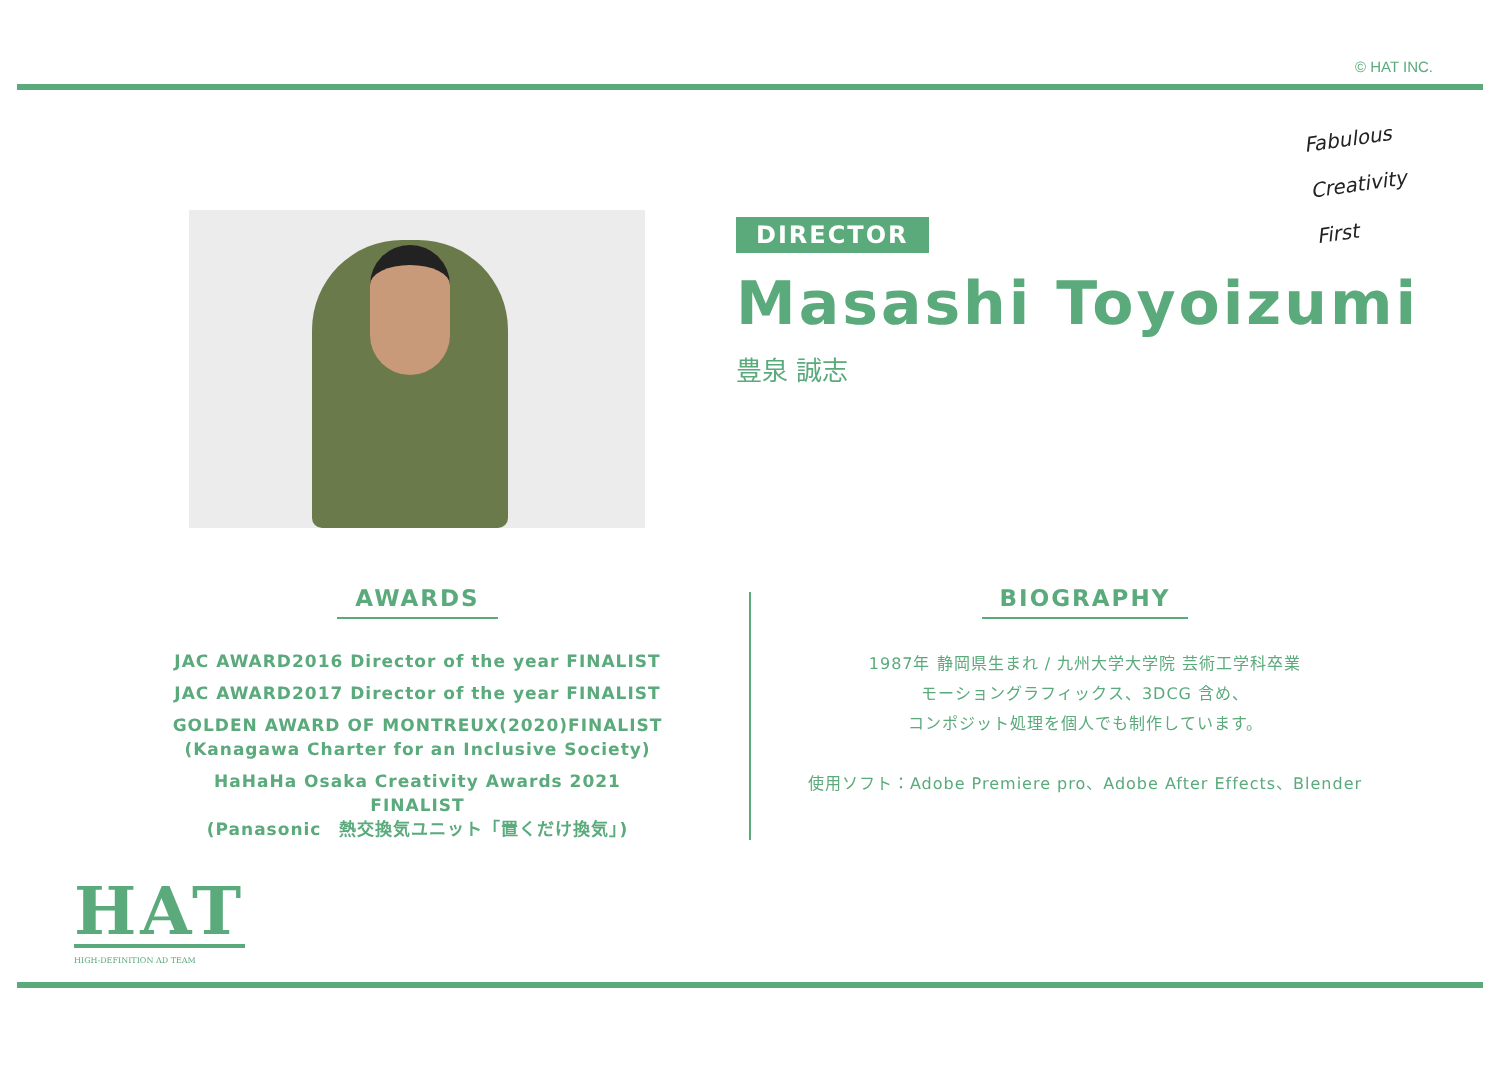© HAT INC.
Fabulous
Creativity
First
DIRECTOR
Masashi Toyoizumi
豊泉 誠志
AWARDS
JAC AWARD2016 Director of the year FINALIST
JAC AWARD2017 Director of the year FINALIST
GOLDEN AWARD OF MONTREUX(2020)FINALIST
(Kanagawa Charter for an Inclusive Society)
HaHaHa Osaka Creativity Awards 2021 FINALIST
(Panasonic　熱交換気ユニット「置くだけ換気」)
BIOGRAPHY
1987年 静岡県生まれ / 九州大学大学院 芸術工学科卒業
モーショングラフィックス、3DCG 含め、
コンポジット処理を個人でも制作しています。
使用ソフト：Adobe Premiere pro、Adobe After Effects、Blender
HAT
HIGH-DEFINITION AD TEAM